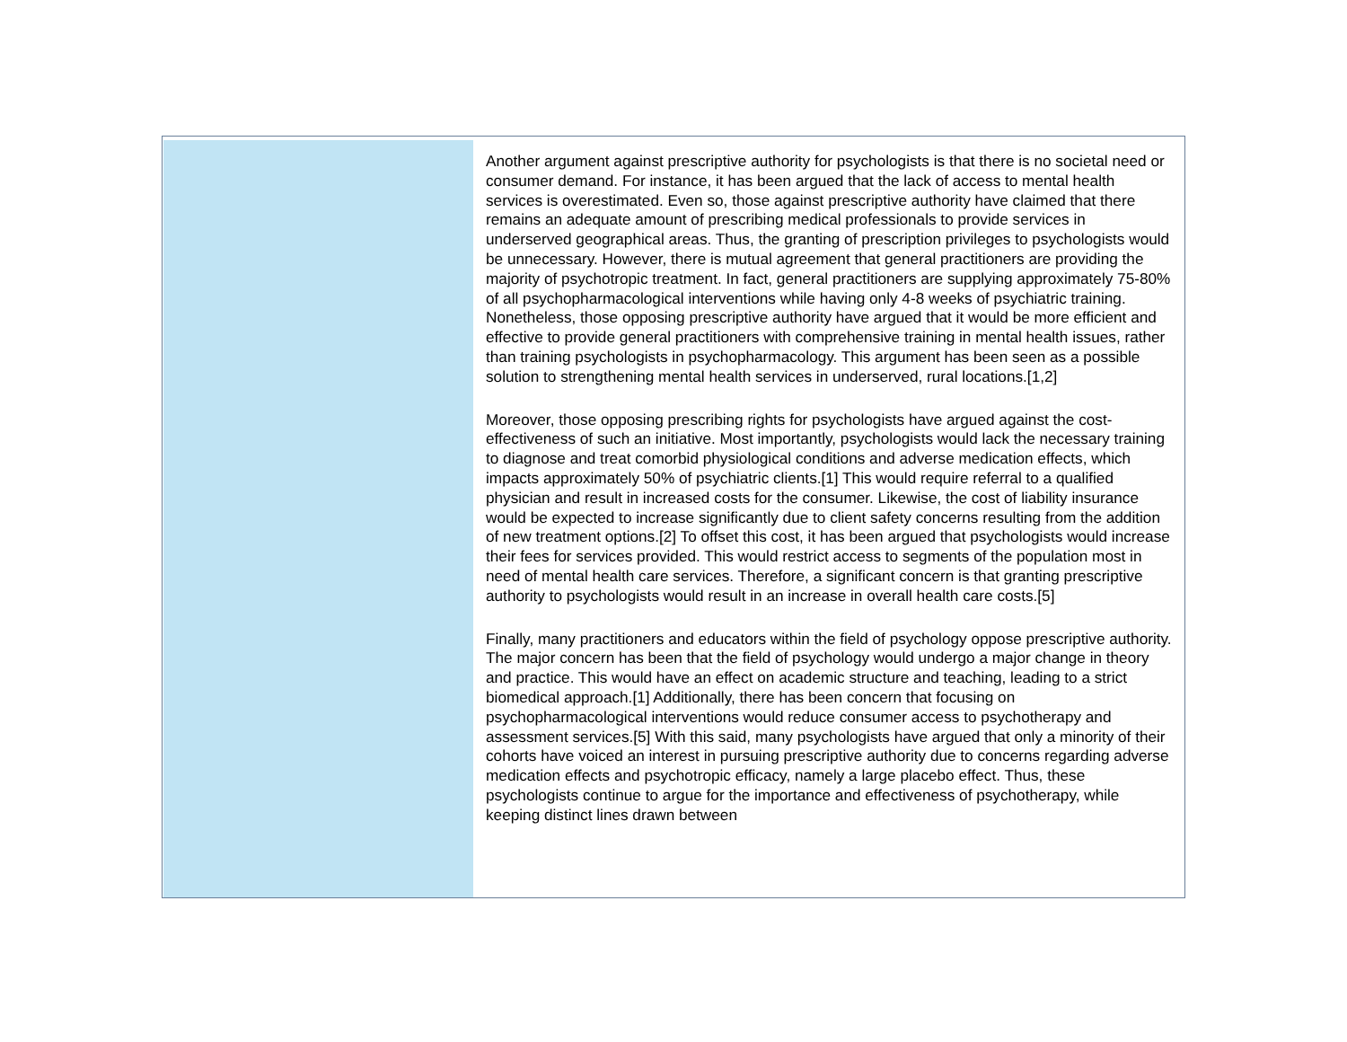Another argument against prescriptive authority for psychologists is that there is no societal need or consumer demand. For instance, it has been argued that the lack of access to mental health services is overestimated. Even so, those against prescriptive authority have claimed that there remains an adequate amount of prescribing medical professionals to provide services in underserved geographical areas. Thus, the granting of prescription privileges to psychologists would be unnecessary. However, there is mutual agreement that general practitioners are providing the majority of psychotropic treatment. In fact, general practitioners are supplying approximately 75-80% of all psychopharmacological interventions while having only 4-8 weeks of psychiatric training. Nonetheless, those opposing prescriptive authority have argued that it would be more efficient and effective to provide general practitioners with comprehensive training in mental health issues, rather than training psychologists in psychopharmacology. This argument has been seen as a possible solution to strengthening mental health services in underserved, rural locations.[1,2]
Moreover, those opposing prescribing rights for psychologists have argued against the cost-effectiveness of such an initiative. Most importantly, psychologists would lack the necessary training to diagnose and treat comorbid physiological conditions and adverse medication effects, which impacts approximately 50% of psychiatric clients.[1] This would require referral to a qualified physician and result in increased costs for the consumer. Likewise, the cost of liability insurance would be expected to increase significantly due to client safety concerns resulting from the addition of new treatment options.[2] To offset this cost, it has been argued that psychologists would increase their fees for services provided. This would restrict access to segments of the population most in need of mental health care services. Therefore, a significant concern is that granting prescriptive authority to psychologists would result in an increase in overall health care costs.[5]
Finally, many practitioners and educators within the field of psychology oppose prescriptive authority. The major concern has been that the field of psychology would undergo a major change in theory and practice. This would have an effect on academic structure and teaching, leading to a strict biomedical approach.[1] Additionally, there has been concern that focusing on psychopharmacological interventions would reduce consumer access to psychotherapy and assessment services.[5] With this said, many psychologists have argued that only a minority of their cohorts have voiced an interest in pursuing prescriptive authority due to concerns regarding adverse medication effects and psychotropic efficacy, namely a large placebo effect. Thus, these psychologists continue to argue for the importance and effectiveness of psychotherapy, while keeping distinct lines drawn between